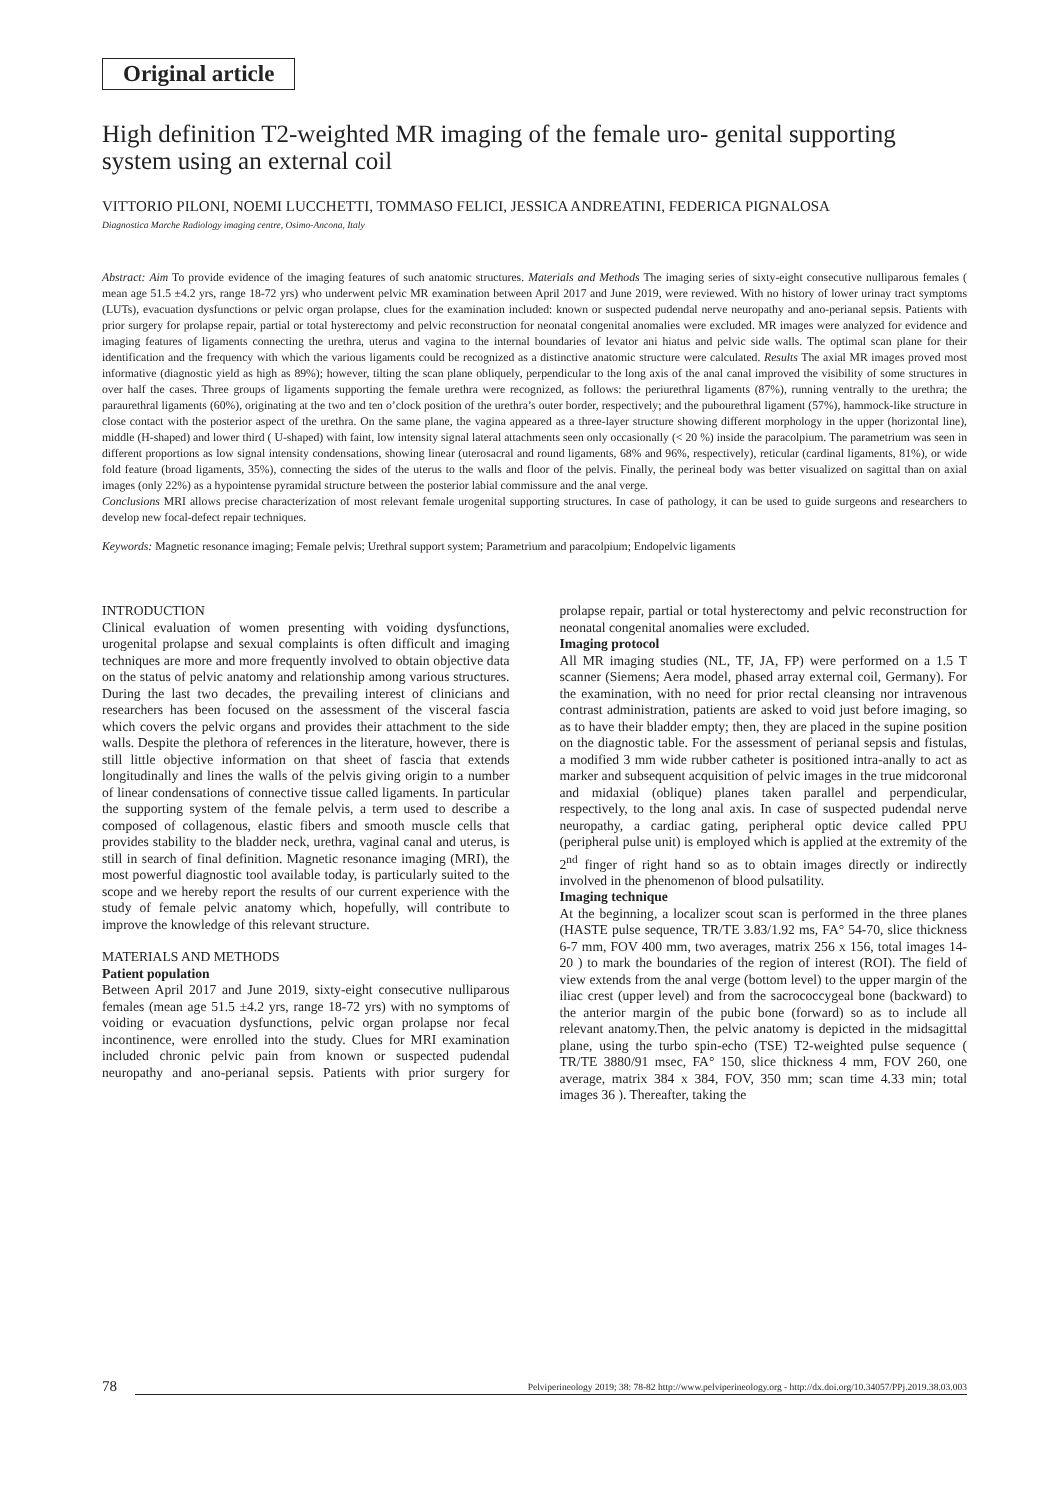Original article
High definition T2-weighted MR imaging of the female uro- genital supporting system using an external coil
VITTORIO PILONI, NOEMI LUCCHETTI, TOMMASO FELICI, JESSICA ANDREATINI, FEDERICA PIGNALOSA
Diagnostica Marche Radiology imaging centre, Osimo-Ancona, Italy
Abstract: Aim To provide evidence of the imaging features of such anatomic structures. Materials and Methods The imaging series of sixty-eight consecutive nulliparous females ( mean age 51.5 ±4.2 yrs, range 18-72 yrs) who underwent pelvic MR examination between April 2017 and June 2019, were reviewed. With no history of lower urinay tract symptoms (LUTs), evacuation dysfunctions or pelvic organ prolapse, clues for the examination included: known or suspected pudendal nerve neuropathy and ano-perianal sepsis. Patients with prior surgery for prolapse repair, partial or total hysterectomy and pelvic reconstruction for neonatal congenital anomalies were excluded. MR images were analyzed for evidence and imaging features of ligaments connecting the urethra, uterus and vagina to the internal boundaries of levator ani hiatus and pelvic side walls. The optimal scan plane for their identification and the frequency with which the various ligaments could be recognized as a distinctive anatomic structure were calculated. Results The axial MR images proved most informative (diagnostic yield as high as 89%); however, tilting the scan plane obliquely, perpendicular to the long axis of the anal canal improved the visibility of some structures in over half the cases. Three groups of ligaments supporting the female urethra were recognized, as follows: the periurethral ligaments (87%), running ventrally to the urethra; the paraurethral ligaments (60%), originating at the two and ten o’clock position of the urethra’s outer border, respectively; and the pubourethral ligament (57%), hammock-like structure in close contact with the posterior aspect of the urethra. On the same plane, the vagina appeared as a three-layer structure showing different morphology in the upper (horizontal line), middle (H-shaped) and lower third ( U-shaped) with faint, low intensity signal lateral attachments seen only occasionally (< 20 %) inside the paracolpium. The parametrium was seen in different proportions as low signal intensity condensations, showing linear (uterosacral and round ligaments, 68% and 96%, respectively), reticular (cardinal ligaments, 81%), or wide fold feature (broad ligaments, 35%), connecting the sides of the uterus to the walls and floor of the pelvis. Finally, the perineal body was better visualized on sagittal than on axial images (only 22%) as a hypointense pyramidal structure between the posterior labial commissure and the anal verge.
Conclusions MRI allows precise characterization of most relevant female urogenital supporting structures. In case of pathology, it can be used to guide surgeons and researchers to develop new focal-defect repair techniques.
Keywords: Magnetic resonance imaging; Female pelvis; Urethral support system; Parametrium and paracolpium; Endopelvic ligaments
INTRODUCTION
Clinical evaluation of women presenting with voiding dysfunctions, urogenital prolapse and sexual complaints is often difficult and imaging techniques are more and more frequently involved to obtain objective data on the status of pelvic anatomy and relationship among various structures. During the last two decades, the prevailing interest of clinicians and researchers has been focused on the assessment of the visceral fascia which covers the pelvic organs and provides their attachment to the side walls. Despite the plethora of references in the literature, however, there is still little objective information on that sheet of fascia that extends longitudinally and lines the walls of the pelvis giving origin to a number of linear condensations of connective tissue called ligaments. In particular the supporting system of the female pelvis, a term used to describe a composed of collagenous, elastic fibers and smooth muscle cells that provides stability to the bladder neck, urethra, vaginal canal and uterus, is still in search of final definition. Magnetic resonance imaging (MRI), the most powerful diagnostic tool available today, is particularly suited to the scope and we hereby report the results of our current experience with the study of female pelvic anatomy which, hopefully, will contribute to improve the knowledge of this relevant structure.
MATERIALS AND METHODS
Patient population
Between April 2017 and June 2019, sixty-eight consecutive nulliparous females (mean age 51.5 ±4.2 yrs, range 18-72 yrs) with no symptoms of voiding or evacuation dysfunctions, pelvic organ prolapse nor fecal incontinence, were enrolled into the study. Clues for MRI examination included chronic pelvic pain from known or suspected pudendal neuropathy and ano-perianal sepsis. Patients with prior surgery for prolapse repair, partial or total hysterectomy and pelvic reconstruction for neonatal congenital anomalies were excluded.
Imaging protocol
All MR imaging studies (NL, TF, JA, FP) were performed on a 1.5 T scanner (Siemens; Aera model, phased array external coil, Germany). For the examination, with no need for prior rectal cleansing nor intravenous contrast administration, patients are asked to void just before imaging, so as to have their bladder empty; then, they are placed in the supine position on the diagnostic table. For the assessment of perianal sepsis and fistulas, a modified 3 mm wide rubber catheter is positioned intra-anally to act as marker and subsequent acquisition of pelvic images in the true midcoronal and midaxial (oblique) planes taken parallel and perpendicular, respectively, to the long anal axis. In case of suspected pudendal nerve neuropathy, a cardiac gating, peripheral optic device called PPU (peripheral pulse unit) is employed which is applied at the extremity of the 2<sup>nd</sup> finger of right hand so as to obtain images directly or indirectly involved in the phenomenon of blood pulsatility.
Imaging technique
At the beginning, a localizer scout scan is performed in the three planes (HASTE pulse sequence, TR/TE 3.83/1.92 ms, FA° 54-70, slice thickness 6-7 mm, FOV 400 mm, two averages, matrix 256 x 156, total images 14-20 ) to mark the boundaries of the region of interest (ROI). The field of view extends from the anal verge (bottom level) to the upper margin of the iliac crest (upper level) and from the sacrococcygeal bone (backward) to the anterior margin of the pubic bone (forward) so as to include all relevant anatomy.Then, the pelvic anatomy is depicted in the midsagittal plane, using the turbo spin-echo (TSE) T2-weighted pulse sequence ( TR/TE 3880/91 msec, FA° 150, slice thickness 4 mm, FOV 260, one average, matrix 384 x 384, FOV, 350 mm; scan time 4.33 min; total images 36 ). Thereafter, taking the
78 Pelviperineology 2019; 38: 78-82 http://www.pelviperineology.org - http://dx.doi.org/10.34057/PPj.2019.38.03.003